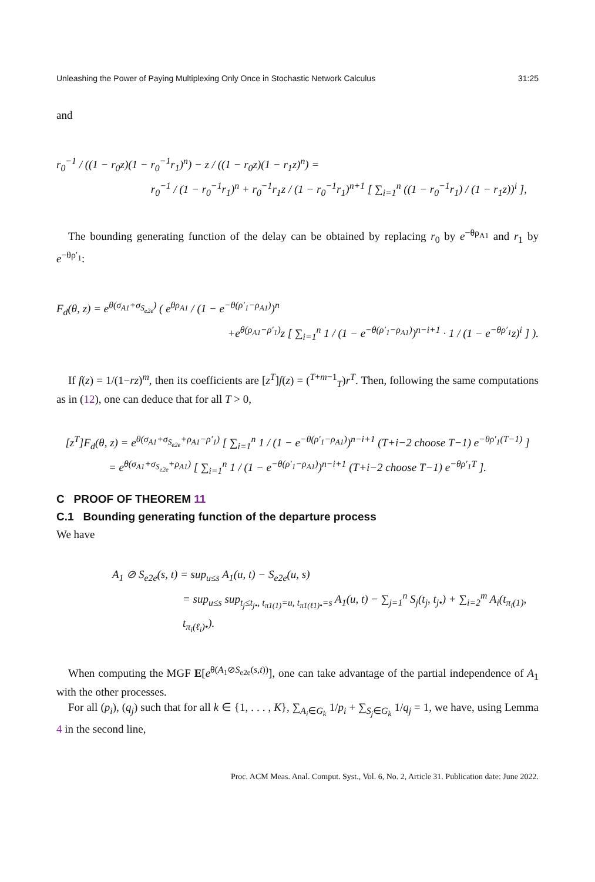Unleashing the Power of Paying Multiplexing Only Once in Stochastic Network Calculus 31:25
and
r<sub>0</sub><sup>−1</sup> / ((1 − r<sub>0</sub>z)(1 − r<sub>0</sub><sup>−1</sup>r<sub>1</sub>)<sup>n</sup>) − z / ((1 − r<sub>0</sub>z)(1 − r<sub>1</sub>z)<sup>n</sup>) =
r<sub>0</sub><sup>−1</sup> / (1 − r<sub>0</sub><sup>−1</sup>r<sub>1</sub>)<sup>n</sup> + r<sub>0</sub><sup>−1</sup>r<sub>1</sub>z / (1 − r<sub>0</sub><sup>−1</sup>r<sub>1</sub>)<sup>n+1</sup> [ ∑<sub>i=1</sub><sup>n</sup> ((1 − r<sub>0</sub><sup>−1</sup>r<sub>1</sub>) / (1 − r<sub>1</sub>z))<sup>i</sup> ],
The bounding generating function of the delay can be obtained by replacing r<sub>0</sub> by e<sup>−θρ<sub>A1</sub></sup> and r<sub>1</sub> by e<sup>−θρ′<sub>1</sub></sup>:
F<sub>d</sub>(θ, z) = e<sup>θ(σ<sub>A1</sub>+σ<sub>S<sub>e2e</sub></sub>)</sup> ( e<sup>θρ<sub>A1</sub></sup> / (1 − e<sup>−θ(ρ′<sub>1</sub>−ρ<sub>A1</sub>)</sup>)<sup>n</sup>
+e<sup>θ(ρ<sub>A1</sub>−ρ′<sub>1</sub>)</sup>z [ ∑<sub>i=1</sub><sup>n</sup> 1 / (1 − e<sup>−θ(ρ′<sub>1</sub>−ρ<sub>A1</sub>)</sup>)<sup>n−i+1</sup> · 1 / (1 − e<sup>−θρ′<sub>1</sub></sup>z)<sup>i</sup> ] ).
If f(z) = 1/(1−rz)<sup>m</sup>, then its coefficients are [z<sup>T</sup>]f(z) = (<sup>T+m−1</sup><sub>T</sub>)r<sup>T</sup>. Then, following the same computations as in (12), one can deduce that for all T > 0,
[z<sup>T</sup>]F<sub>d</sub>(θ, z) = e<sup>θ(σ<sub>A1</sub>+σ<sub>S<sub>e2e</sub></sub>+ρ<sub>A1</sub>−ρ′<sub>1</sub>)</sup> [ ∑<sub>i=1</sub><sup>n</sup> 1 / (1 − e<sup>−θ(ρ′<sub>1</sub>−ρ<sub>A1</sub>)</sup>)<sup>n−i+1</sup> (T+i−2 choose T−1) e<sup>−θρ′<sub>1</sub>(T−1)</sup> ]
= e<sup>θ(σ<sub>A1</sub>+σ<sub>S<sub>e2e</sub></sub>+ρ<sub>A1</sub>)</sup> [ ∑<sub>i=1</sub><sup>n</sup> 1 / (1 − e<sup>−θ(ρ′<sub>1</sub>−ρ<sub>A1</sub>)</sup>)<sup>n−i+1</sup> (T+i−2 choose T−1) e<sup>−θρ′<sub>1</sub>T</sup> ].
C PROOF OF THEOREM 11
C.1 Bounding generating function of the departure process
We have
A<sub>1</sub> ⊘ S<sub>e2e</sub>(s, t) = sup<sub>u≤s</sub> A<sub>1</sub>(u, t) − S<sub>e2e</sub>(u, s)
= sup<sub>u≤s</sub> sup<sub>t<sub>j</sub>≤t<sub>j•</sub>, t<sub>π1(1)</sub>=u, t<sub>π1(ℓ1)•</sub>=s</sub> A<sub>1</sub>(u, t) − ∑<sub>j=1</sub><sup>n</sup> S<sub>j</sub>(t<sub>j</sub>, t<sub>j•</sub>) + ∑<sub>i=2</sub><sup>m</sup> A<sub>i</sub>(t<sub>π<sub>i</sub>(1)</sub>, t<sub>π<sub>i</sub>(ℓ<sub>i</sub>)•</sub>).
When computing the MGF E[e<sup>θ(A<sub>1</sub>⊘S<sub>e2e</sub>(s,t))</sup>], one can take advantage of the partial independence of A<sub>1</sub> with the other processes.
For all (p<sub>i</sub>), (q<sub>j</sub>) such that for all k ∈ {1, . . . , K}, ∑<sub>A<sub>i</sub>∈G<sub>k</sub></sub> 1/p<sub>i</sub> + ∑<sub>S<sub>j</sub>∈G<sub>k</sub></sub> 1/q<sub>j</sub> = 1, we have, using Lemma 4 in the second line,
Proc. ACM Meas. Anal. Comput. Syst., Vol. 6, No. 2, Article 31. Publication date: June 2022.